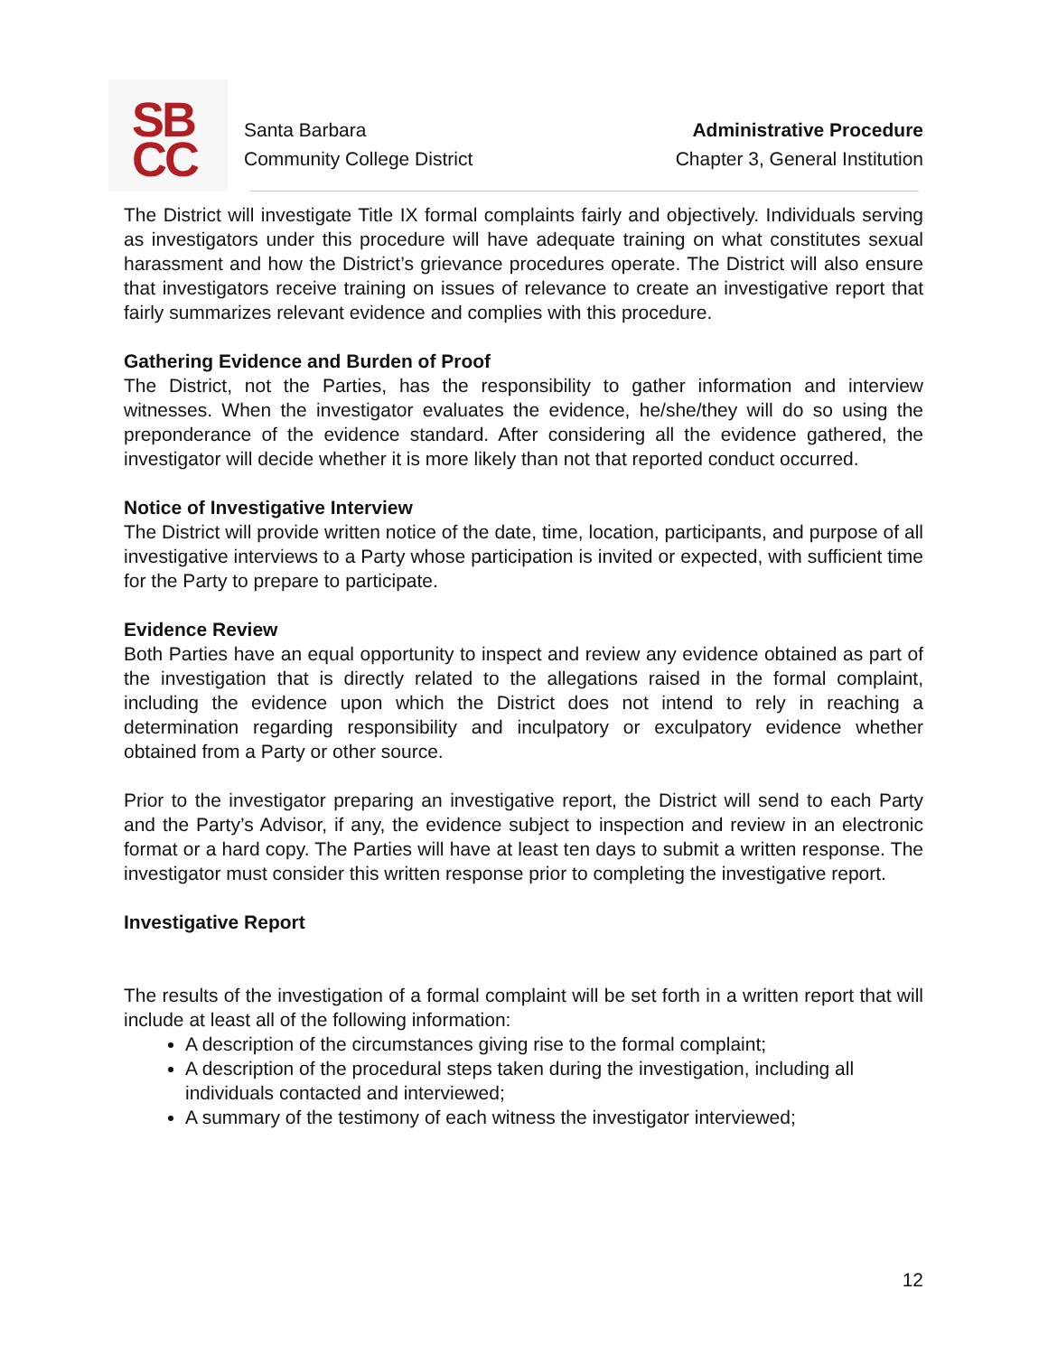SB
CC
Santa Barbara
Community College District
Administrative Procedure
Chapter 3, General Institution
The District will investigate Title IX formal complaints fairly and objectively. Individuals serving as investigators under this procedure will have adequate training on what constitutes sexual harassment and how the District’s grievance procedures operate. The District will also ensure that investigators receive training on issues of relevance to create an investigative report that fairly summarizes relevant evidence and complies with this procedure.
Gathering Evidence and Burden of Proof
The District, not the Parties, has the responsibility to gather information and interview witnesses. When the investigator evaluates the evidence, he/she/they will do so using the preponderance of the evidence standard. After considering all the evidence gathered, the investigator will decide whether it is more likely than not that reported conduct occurred.
Notice of Investigative Interview
The District will provide written notice of the date, time, location, participants, and purpose of all investigative interviews to a Party whose participation is invited or expected, with sufficient time for the Party to prepare to participate.
Evidence Review
Both Parties have an equal opportunity to inspect and review any evidence obtained as part of the investigation that is directly related to the allegations raised in the formal complaint, including the evidence upon which the District does not intend to rely in reaching a determination regarding responsibility and inculpatory or exculpatory evidence whether obtained from a Party or other source.
Prior to the investigator preparing an investigative report, the District will send to each Party and the Party’s Advisor, if any, the evidence subject to inspection and review in an electronic format or a hard copy. The Parties will have at least ten days to submit a written response. The investigator must consider this written response prior to completing the investigative report.
Investigative Report
The results of the investigation of a formal complaint will be set forth in a written report that will include at least all of the following information:
A description of the circumstances giving rise to the formal complaint;
A description of the procedural steps taken during the investigation, including all individuals contacted and interviewed;
A summary of the testimony of each witness the investigator interviewed;
12